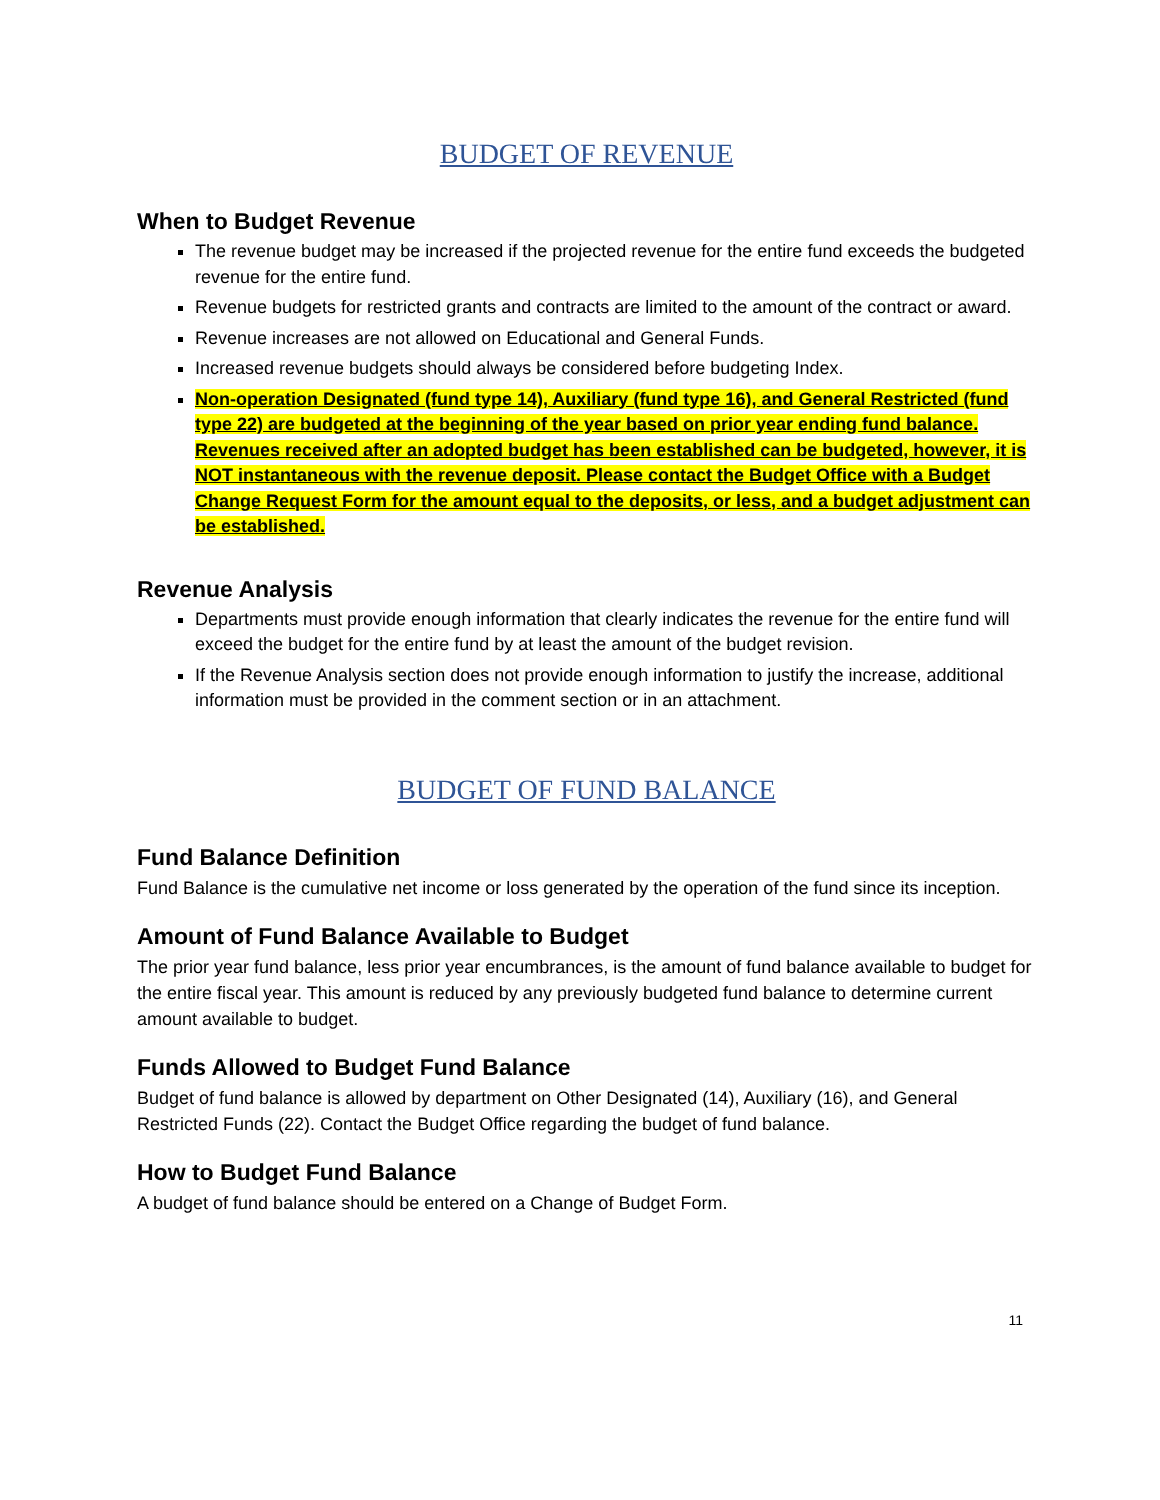BUDGET OF REVENUE
When to Budget Revenue
The revenue budget may be increased if the projected revenue for the entire fund exceeds the budgeted revenue for the entire fund.
Revenue budgets for restricted grants and contracts are limited to the amount of the contract or award.
Revenue increases are not allowed on Educational and General Funds.
Increased revenue budgets should always be considered before budgeting Index.
Non-operation Designated (fund type 14), Auxiliary (fund type 16), and General Restricted (fund type 22) are budgeted at the beginning of the year based on prior year ending fund balance. Revenues received after an adopted budget has been established can be budgeted, however, it is NOT instantaneous with the revenue deposit. Please contact the Budget Office with a Budget Change Request Form for the amount equal to the deposits, or less, and a budget adjustment can be established.
Revenue Analysis
Departments must provide enough information that clearly indicates the revenue for the entire fund will exceed the budget for the entire fund by at least the amount of the budget revision.
If the Revenue Analysis section does not provide enough information to justify the increase, additional information must be provided in the comment section or in an attachment.
BUDGET OF FUND BALANCE
Fund Balance Definition
Fund Balance is the cumulative net income or loss generated by the operation of the fund since its inception.
Amount of Fund Balance Available to Budget
The prior year fund balance, less prior year encumbrances, is the amount of fund balance available to budget for the entire fiscal year. This amount is reduced by any previously budgeted fund balance to determine current amount available to budget.
Funds Allowed to Budget Fund Balance
Budget of fund balance is allowed by department on Other Designated (14), Auxiliary (16), and General Restricted Funds (22). Contact the Budget Office regarding the budget of fund balance.
How to Budget Fund Balance
A budget of fund balance should be entered on a Change of Budget Form.
11